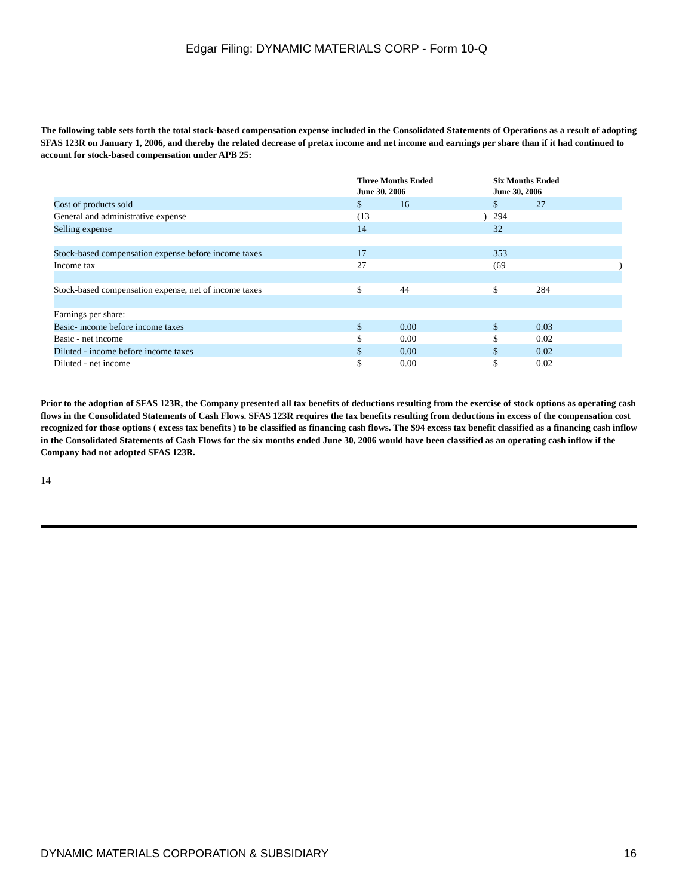Edgar Filing: DYNAMIC MATERIALS CORP - Form 10-Q
The following table sets forth the total stock-based compensation expense included in the Consolidated Statements of Operations as a result of adopting SFAS 123R on January 1, 2006, and thereby the related decrease of pretax income and net income and earnings per share than if it had continued to account for stock-based compensation under APB 25:
| | Three Months Ended June 30, 2006 | | | Six Months Ended June 30, 2006 | | |
| --- | --- | --- | --- | --- | --- | --- |
| Cost of products sold | $ | 16 | | $ | 27 | |
| General and administrative expense | (13 | | ) | 294 | | |
| Selling expense | 14 | | | 32 | | |
| Stock-based compensation expense before income taxes | 17 | | | 353 | | |
| Income tax | 27 | | | (69 | | ) |
| Stock-based compensation expense, net of income taxes | $ | 44 | | $ | 284 | |
| Earnings per share: | | | | | | |
| Basic- income before income taxes | $ | 0.00 | | $ | 0.03 | |
| Basic - net income | $ | 0.00 | | $ | 0.02 | |
| Diluted - income before income taxes | $ | 0.00 | | $ | 0.02 | |
| Diluted - net income | $ | 0.00 | | $ | 0.02 | |
Prior to the adoption of SFAS 123R, the Company presented all tax benefits of deductions resulting from the exercise of stock options as operating cash flows in the Consolidated Statements of Cash Flows. SFAS 123R requires the tax benefits resulting from deductions in excess of the compensation cost recognized for those options ( excess tax benefits ) to be classified as financing cash flows. The $94 excess tax benefit classified as a financing cash inflow in the Consolidated Statements of Cash Flows for the six months ended June 30, 2006 would have been classified as an operating cash inflow if the Company had not adopted SFAS 123R.
14
DYNAMIC MATERIALS CORPORATION & SUBSIDIARY 16